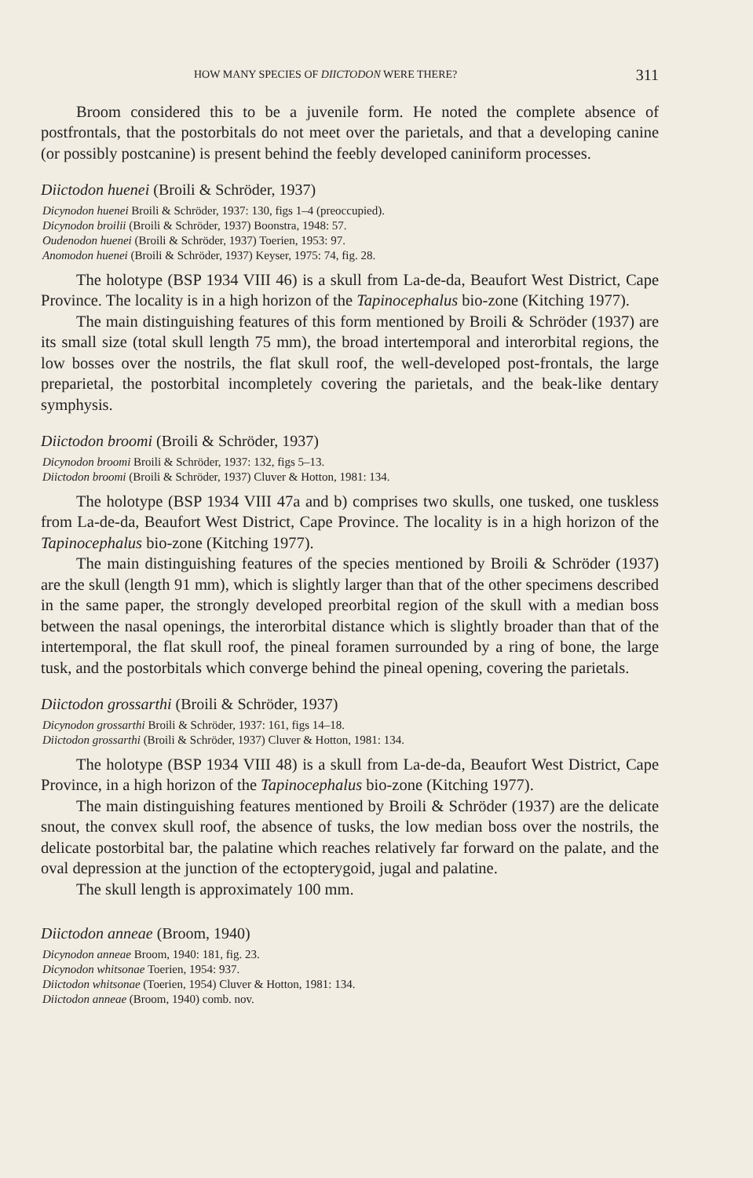HOW MANY SPECIES OF DIICTODON WERE THERE? 311
Broom considered this to be a juvenile form. He noted the complete absence of postfrontals, that the postorbitals do not meet over the parietals, and that a developing canine (or possibly postcanine) is present behind the feebly developed caniniform processes.
Diictodon huenei (Broili & Schröder, 1937)
Dicynodon huenei Broili & Schröder, 1937: 130, figs 1–4 (preoccupied).
Dicynodon broilii (Broili & Schröder, 1937) Boonstra, 1948: 57.
Oudenodon huenei (Broili & Schröder, 1937) Toerien, 1953: 97.
Anomodon huenei (Broili & Schröder, 1937) Keyser, 1975: 74, fig. 28.
The holotype (BSP 1934 VIII 46) is a skull from La-de-da, Beaufort West District, Cape Province. The locality is in a high horizon of the Tapinocephalus bio-zone (Kitching 1977).
The main distinguishing features of this form mentioned by Broili & Schröder (1937) are its small size (total skull length 75 mm), the broad intertemporal and interorbital regions, the low bosses over the nostrils, the flat skull roof, the well-developed post-frontals, the large preparietal, the postorbital incompletely covering the parietals, and the beak-like dentary symphysis.
Diictodon broomi (Broili & Schröder, 1937)
Dicynodon broomi Broili & Schröder, 1937: 132, figs 5–13.
Diictodon broomi (Broili & Schröder, 1937) Cluver & Hotton, 1981: 134.
The holotype (BSP 1934 VIII 47a and b) comprises two skulls, one tusked, one tuskless from La-de-da, Beaufort West District, Cape Province. The locality is in a high horizon of the Tapinocephalus bio-zone (Kitching 1977).
The main distinguishing features of the species mentioned by Broili & Schröder (1937) are the skull (length 91 mm), which is slightly larger than that of the other specimens described in the same paper, the strongly developed preorbital region of the skull with a median boss between the nasal openings, the interorbital distance which is slightly broader than that of the intertemporal, the flat skull roof, the pineal foramen surrounded by a ring of bone, the large tusk, and the postorbitals which converge behind the pineal opening, covering the parietals.
Diictodon grossarthi (Broili & Schröder, 1937)
Dicynodon grossarthi Broili & Schröder, 1937: 161, figs 14–18.
Diictodon grossarthi (Broili & Schröder, 1937) Cluver & Hotton, 1981: 134.
The holotype (BSP 1934 VIII 48) is a skull from La-de-da, Beaufort West District, Cape Province, in a high horizon of the Tapinocephalus bio-zone (Kitching 1977).
The main distinguishing features mentioned by Broili & Schröder (1937) are the delicate snout, the convex skull roof, the absence of tusks, the low median boss over the nostrils, the delicate postorbital bar, the palatine which reaches relatively far forward on the palate, and the oval depression at the junction of the ectopterygoid, jugal and palatine.
The skull length is approximately 100 mm.
Diictodon anneae (Broom, 1940)
Dicynodon anneae Broom, 1940: 181, fig. 23.
Dicynodon whitsonae Toerien, 1954: 937.
Diictodon whitsonae (Toerien, 1954) Cluver & Hotton, 1981: 134.
Diictodon anneae (Broom, 1940) comb. nov.